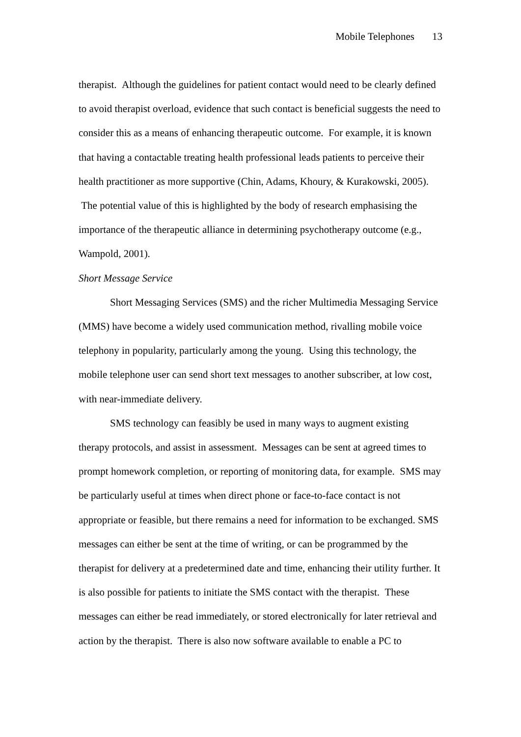Mobile Telephones 13
therapist. Although the guidelines for patient contact would need to be clearly defined to avoid therapist overload, evidence that such contact is beneficial suggests the need to consider this as a means of enhancing therapeutic outcome. For example, it is known that having a contactable treating health professional leads patients to perceive their health practitioner as more supportive (Chin, Adams, Khoury, & Kurakowski, 2005). The potential value of this is highlighted by the body of research emphasising the importance of the therapeutic alliance in determining psychotherapy outcome (e.g., Wampold, 2001).
Short Message Service
Short Messaging Services (SMS) and the richer Multimedia Messaging Service (MMS) have become a widely used communication method, rivalling mobile voice telephony in popularity, particularly among the young. Using this technology, the mobile telephone user can send short text messages to another subscriber, at low cost, with near-immediate delivery.
SMS technology can feasibly be used in many ways to augment existing therapy protocols, and assist in assessment. Messages can be sent at agreed times to prompt homework completion, or reporting of monitoring data, for example. SMS may be particularly useful at times when direct phone or face-to-face contact is not appropriate or feasible, but there remains a need for information to be exchanged. SMS messages can either be sent at the time of writing, or can be programmed by the therapist for delivery at a predetermined date and time, enhancing their utility further. It is also possible for patients to initiate the SMS contact with the therapist. These messages can either be read immediately, or stored electronically for later retrieval and action by the therapist. There is also now software available to enable a PC to